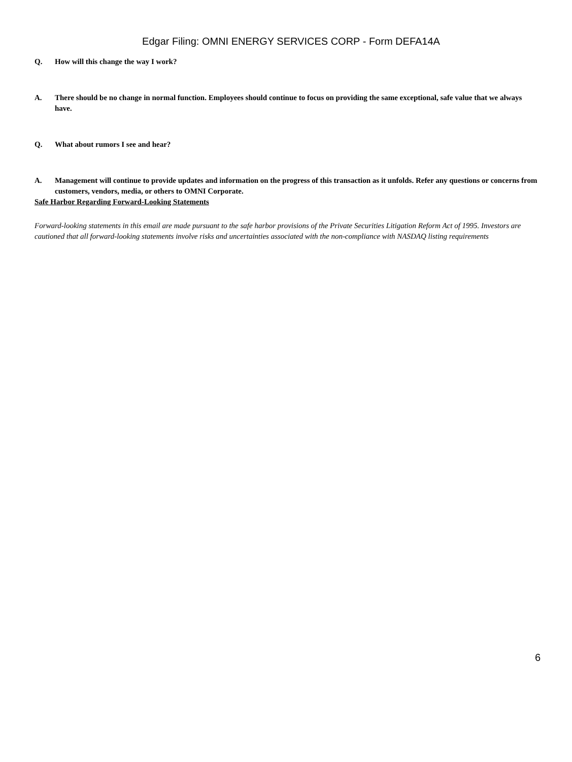Edgar Filing: OMNI ENERGY SERVICES CORP - Form DEFA14A
Q. How will this change the way I work?
A. There should be no change in normal function. Employees should continue to focus on providing the same exceptional, safe value that we always have.
Q. What about rumors I see and hear?
A. Management will continue to provide updates and information on the progress of this transaction as it unfolds. Refer any questions or concerns from customers, vendors, media, or others to OMNI Corporate.
Safe Harbor Regarding Forward-Looking Statements
Forward-looking statements in this email are made pursuant to the safe harbor provisions of the Private Securities Litigation Reform Act of 1995. Investors are cautioned that all forward-looking statements involve risks and uncertainties associated with the non-compliance with NASDAQ listing requirements
6